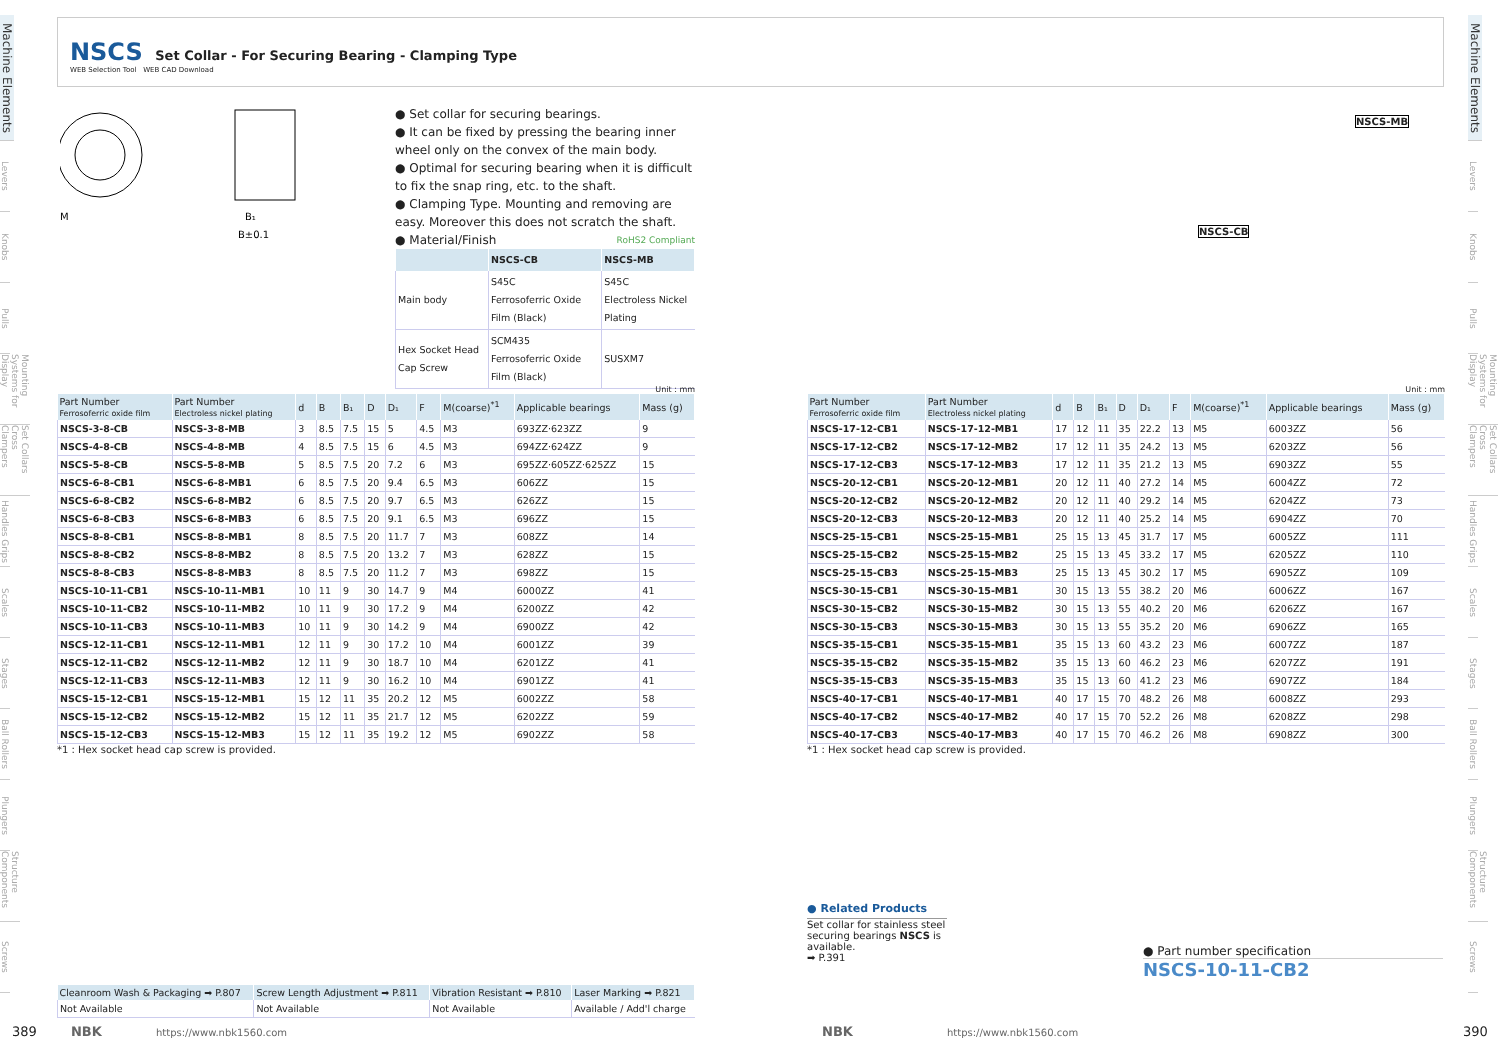Machine Elements
Levers
Knobs
Pulls
Mounting Systems for Display
Set Collars Cross Clampers
Handles Grips
Scales
Stages
Ball Rollers
Plungers
Structure Components
Screws
Machine Elements
Levers
Knobs
Pulls
Mounting Systems for Display
Set Collars Cross Clampers
Handles Grips
Scales
Stages
Ball Rollers
Plungers
Structure Components
Screws
NSCS Set Collar - For Securing Bearing - Clamping Type
WEB Selection Tool WEB CAD Download
M
B₁
B±0.1
● Set collar for securing bearings.
● It can be fixed by pressing the bearing inner wheel only on the convex of the main body.
● Optimal for securing bearing when it is difficult to fix the snap ring, etc. to the shaft.
● Clamping Type. Mounting and removing are easy. Moreover this does not scratch the shaft.
● Material/Finish RoHS2 Compliant
| | NSCS-CB | NSCS-MB |
| --- | --- | --- |
| Main body | S45C Ferrosoferric Oxide Film (Black) | S45C Electroless Nickel Plating |
| Hex Socket Head Cap Screw | SCM435 Ferrosoferric Oxide Film (Black) | SUSXM7 |
NSCS-MB
NSCS-CB
Unit : mm
| Part Number Ferrosoferric oxide film | Part Number Electroless nickel plating | d | B | B₁ | D | D₁ | F | M(coarse)<sup>*1</sup> | Applicable bearings | Mass (g) |
| --- | --- | --- | --- | --- | --- | --- | --- | --- | --- | --- |
| NSCS-3-8-CB | NSCS-3-8-MB | 3 | 8.5 | 7.5 | 15 | 5 | 4.5 | M3 | 693ZZ·623ZZ | 9 |
| NSCS-4-8-CB | NSCS-4-8-MB | 4 | 8.5 | 7.5 | 15 | 6 | 4.5 | M3 | 694ZZ·624ZZ | 9 |
| NSCS-5-8-CB | NSCS-5-8-MB | 5 | 8.5 | 7.5 | 20 | 7.2 | 6 | M3 | 695ZZ·605ZZ·625ZZ | 15 |
| NSCS-6-8-CB1 | NSCS-6-8-MB1 | 6 | 8.5 | 7.5 | 20 | 9.4 | 6.5 | M3 | 606ZZ | 15 |
| NSCS-6-8-CB2 | NSCS-6-8-MB2 | 6 | 8.5 | 7.5 | 20 | 9.7 | 6.5 | M3 | 626ZZ | 15 |
| NSCS-6-8-CB3 | NSCS-6-8-MB3 | 6 | 8.5 | 7.5 | 20 | 9.1 | 6.5 | M3 | 696ZZ | 15 |
| NSCS-8-8-CB1 | NSCS-8-8-MB1 | 8 | 8.5 | 7.5 | 20 | 11.7 | 7 | M3 | 608ZZ | 14 |
| NSCS-8-8-CB2 | NSCS-8-8-MB2 | 8 | 8.5 | 7.5 | 20 | 13.2 | 7 | M3 | 628ZZ | 15 |
| NSCS-8-8-CB3 | NSCS-8-8-MB3 | 8 | 8.5 | 7.5 | 20 | 11.2 | 7 | M3 | 698ZZ | 15 |
| NSCS-10-11-CB1 | NSCS-10-11-MB1 | 10 | 11 | 9 | 30 | 14.7 | 9 | M4 | 6000ZZ | 41 |
| NSCS-10-11-CB2 | NSCS-10-11-MB2 | 10 | 11 | 9 | 30 | 17.2 | 9 | M4 | 6200ZZ | 42 |
| NSCS-10-11-CB3 | NSCS-10-11-MB3 | 10 | 11 | 9 | 30 | 14.2 | 9 | M4 | 6900ZZ | 42 |
| NSCS-12-11-CB1 | NSCS-12-11-MB1 | 12 | 11 | 9 | 30 | 17.2 | 10 | M4 | 6001ZZ | 39 |
| NSCS-12-11-CB2 | NSCS-12-11-MB2 | 12 | 11 | 9 | 30 | 18.7 | 10 | M4 | 6201ZZ | 41 |
| NSCS-12-11-CB3 | NSCS-12-11-MB3 | 12 | 11 | 9 | 30 | 16.2 | 10 | M4 | 6901ZZ | 41 |
| NSCS-15-12-CB1 | NSCS-15-12-MB1 | 15 | 12 | 11 | 35 | 20.2 | 12 | M5 | 6002ZZ | 58 |
| NSCS-15-12-CB2 | NSCS-15-12-MB2 | 15 | 12 | 11 | 35 | 21.7 | 12 | M5 | 6202ZZ | 59 |
| NSCS-15-12-CB3 | NSCS-15-12-MB3 | 15 | 12 | 11 | 35 | 19.2 | 12 | M5 | 6902ZZ | 58 |
*1 : Hex socket head cap screw is provided.
Unit : mm
| Part Number Ferrosoferric oxide film | Part Number Electroless nickel plating | d | B | B₁ | D | D₁ | F | M(coarse)<sup>*1</sup> | Applicable bearings | Mass (g) |
| --- | --- | --- | --- | --- | --- | --- | --- | --- | --- | --- |
| NSCS-17-12-CB1 | NSCS-17-12-MB1 | 17 | 12 | 11 | 35 | 22.2 | 13 | M5 | 6003ZZ | 56 |
| NSCS-17-12-CB2 | NSCS-17-12-MB2 | 17 | 12 | 11 | 35 | 24.2 | 13 | M5 | 6203ZZ | 56 |
| NSCS-17-12-CB3 | NSCS-17-12-MB3 | 17 | 12 | 11 | 35 | 21.2 | 13 | M5 | 6903ZZ | 55 |
| NSCS-20-12-CB1 | NSCS-20-12-MB1 | 20 | 12 | 11 | 40 | 27.2 | 14 | M5 | 6004ZZ | 72 |
| NSCS-20-12-CB2 | NSCS-20-12-MB2 | 20 | 12 | 11 | 40 | 29.2 | 14 | M5 | 6204ZZ | 73 |
| NSCS-20-12-CB3 | NSCS-20-12-MB3 | 20 | 12 | 11 | 40 | 25.2 | 14 | M5 | 6904ZZ | 70 |
| NSCS-25-15-CB1 | NSCS-25-15-MB1 | 25 | 15 | 13 | 45 | 31.7 | 17 | M5 | 6005ZZ | 111 |
| NSCS-25-15-CB2 | NSCS-25-15-MB2 | 25 | 15 | 13 | 45 | 33.2 | 17 | M5 | 6205ZZ | 110 |
| NSCS-25-15-CB3 | NSCS-25-15-MB3 | 25 | 15 | 13 | 45 | 30.2 | 17 | M5 | 6905ZZ | 109 |
| NSCS-30-15-CB1 | NSCS-30-15-MB1 | 30 | 15 | 13 | 55 | 38.2 | 20 | M6 | 6006ZZ | 167 |
| NSCS-30-15-CB2 | NSCS-30-15-MB2 | 30 | 15 | 13 | 55 | 40.2 | 20 | M6 | 6206ZZ | 167 |
| NSCS-30-15-CB3 | NSCS-30-15-MB3 | 30 | 15 | 13 | 55 | 35.2 | 20 | M6 | 6906ZZ | 165 |
| NSCS-35-15-CB1 | NSCS-35-15-MB1 | 35 | 15 | 13 | 60 | 43.2 | 23 | M6 | 6007ZZ | 187 |
| NSCS-35-15-CB2 | NSCS-35-15-MB2 | 35 | 15 | 13 | 60 | 46.2 | 23 | M6 | 6207ZZ | 191 |
| NSCS-35-15-CB3 | NSCS-35-15-MB3 | 35 | 15 | 13 | 60 | 41.2 | 23 | M6 | 6907ZZ | 184 |
| NSCS-40-17-CB1 | NSCS-40-17-MB1 | 40 | 17 | 15 | 70 | 48.2 | 26 | M8 | 6008ZZ | 293 |
| NSCS-40-17-CB2 | NSCS-40-17-MB2 | 40 | 17 | 15 | 70 | 52.2 | 26 | M8 | 6208ZZ | 298 |
| NSCS-40-17-CB3 | NSCS-40-17-MB3 | 40 | 17 | 15 | 70 | 46.2 | 26 | M8 | 6908ZZ | 300 |
*1 : Hex socket head cap screw is provided.
● Related Products
Set collar for stainless steel securing bearings NSCS is available.
➡ P.391
● Part number specification
NSCS-10-11-CB2
| Cleanroom Wash & Packaging ➡ P.807 | Screw Length Adjustment ➡ P.811 | Vibration Resistant ➡ P.810 | Laser Marking ➡ P.821 |
| --- | --- | --- | --- |
| Not Available | Not Available | Not Available | Available / Add'l charge |
389 NBK https://www.nbk1560.com
NBK https://www.nbk1560.com 390